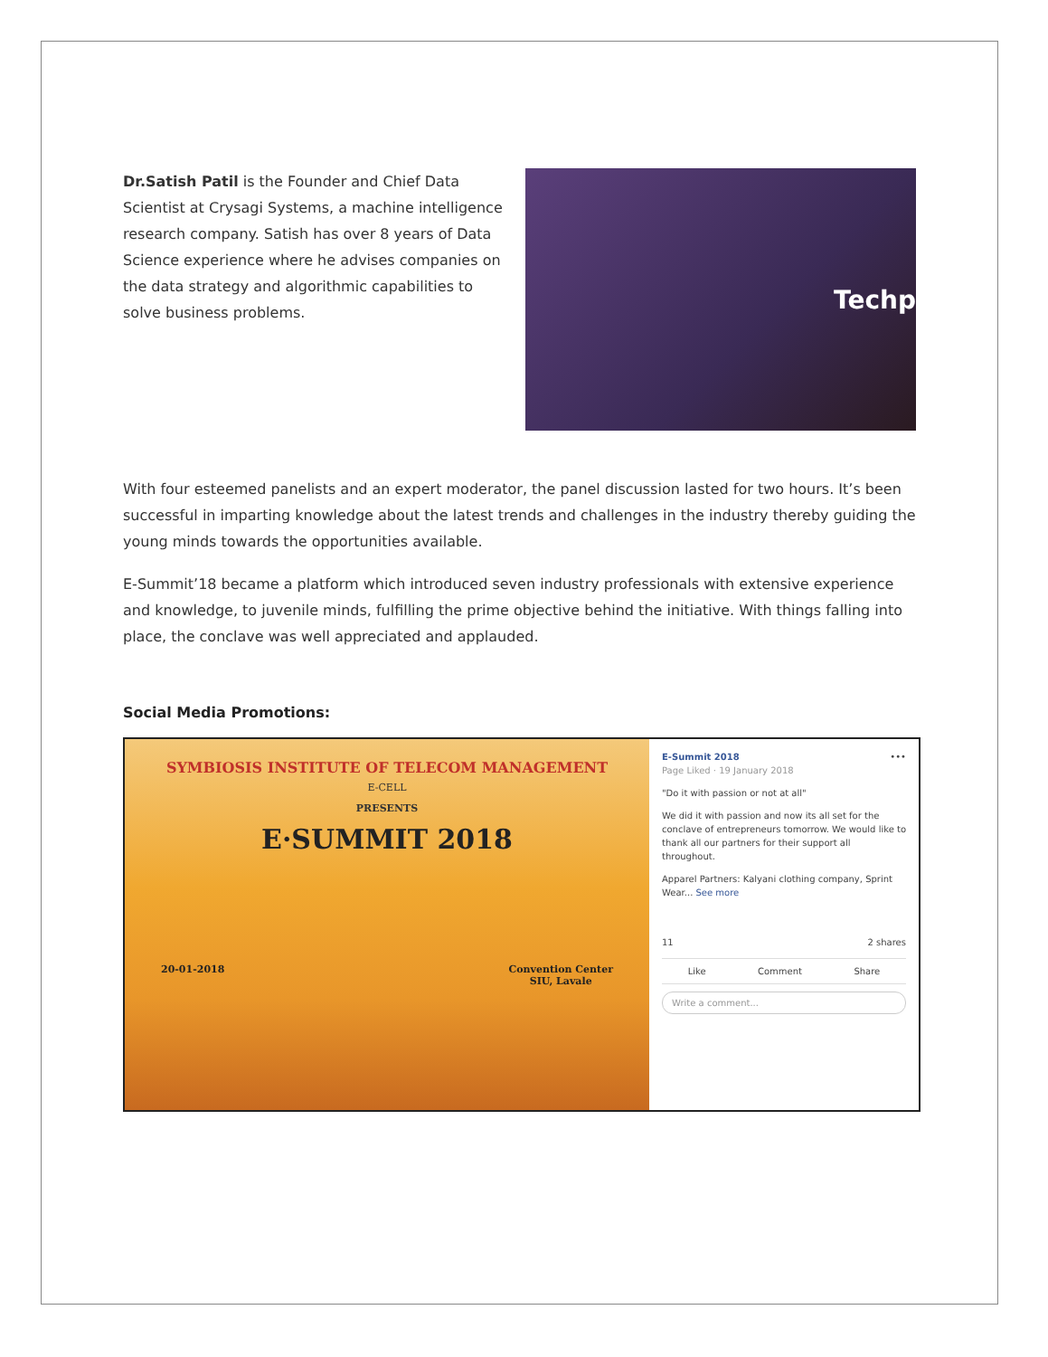Dr.Satish Patil is the Founder and Chief Data Scientist at Crysagi Systems, a machine intelligence research company. Satish has over 8 years of Data Science experience where he advises companies on the data strategy and algorithmic capabilities to solve business problems.
Techp
With four esteemed panelists and an expert moderator, the panel discussion lasted for two hours. It’s been successful in imparting knowledge about the latest trends and challenges in the industry thereby guiding the young minds towards the opportunities available.
E-Summit’18 became a platform which introduced seven industry professionals with extensive experience and knowledge, to juvenile minds, fulfilling the prime objective behind the initiative. With things falling into place, the conclave was well appreciated and applauded.
Social Media Promotions:
SYMBIOSIS INSTITUTE OF TELECOM MANAGEMENT
E-CELL
PRESENTS
E·SUMMIT 2018
20-01-2018 Convention Center
SIU, Lavale
E-Summit 2018 •••
Page Liked · 19 January 2018
"Do it with passion or not at all"
We did it with passion and now its all set for the conclave of entrepreneurs tomorrow. We would like to thank all our partners for their support all throughout.
Apparel Partners: Kalyani clothing company, Sprint Wear... See more
11 2 shares
Like Comment Share
Write a comment...